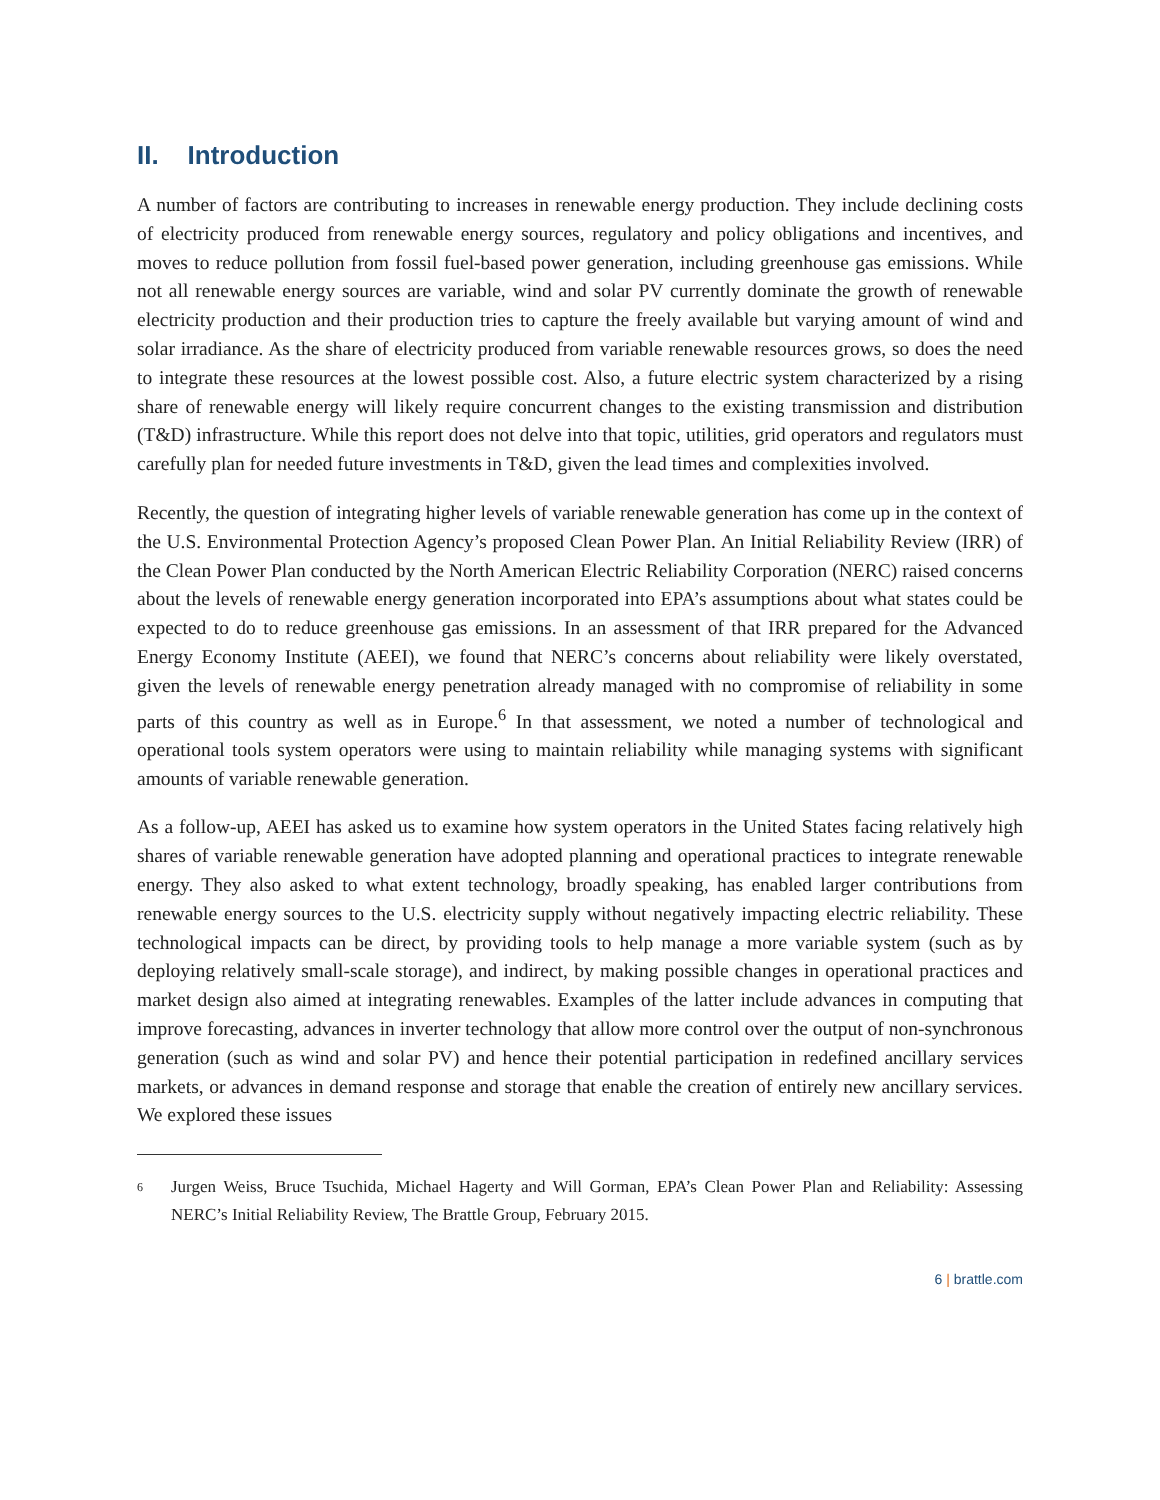II. Introduction
A number of factors are contributing to increases in renewable energy production. They include declining costs of electricity produced from renewable energy sources, regulatory and policy obligations and incentives, and moves to reduce pollution from fossil fuel-based power generation, including greenhouse gas emissions. While not all renewable energy sources are variable, wind and solar PV currently dominate the growth of renewable electricity production and their production tries to capture the freely available but varying amount of wind and solar irradiance. As the share of electricity produced from variable renewable resources grows, so does the need to integrate these resources at the lowest possible cost. Also, a future electric system characterized by a rising share of renewable energy will likely require concurrent changes to the existing transmission and distribution (T&D) infrastructure. While this report does not delve into that topic, utilities, grid operators and regulators must carefully plan for needed future investments in T&D, given the lead times and complexities involved.
Recently, the question of integrating higher levels of variable renewable generation has come up in the context of the U.S. Environmental Protection Agency’s proposed Clean Power Plan. An Initial Reliability Review (IRR) of the Clean Power Plan conducted by the North American Electric Reliability Corporation (NERC) raised concerns about the levels of renewable energy generation incorporated into EPA’s assumptions about what states could be expected to do to reduce greenhouse gas emissions. In an assessment of that IRR prepared for the Advanced Energy Economy Institute (AEEI), we found that NERC’s concerns about reliability were likely overstated, given the levels of renewable energy penetration already managed with no compromise of reliability in some parts of this country as well as in Europe.<sup>6</sup> In that assessment, we noted a number of technological and operational tools system operators were using to maintain reliability while managing systems with significant amounts of variable renewable generation.
As a follow-up, AEEI has asked us to examine how system operators in the United States facing relatively high shares of variable renewable generation have adopted planning and operational practices to integrate renewable energy. They also asked to what extent technology, broadly speaking, has enabled larger contributions from renewable energy sources to the U.S. electricity supply without negatively impacting electric reliability. These technological impacts can be direct, by providing tools to help manage a more variable system (such as by deploying relatively small-scale storage), and indirect, by making possible changes in operational practices and market design also aimed at integrating renewables. Examples of the latter include advances in computing that improve forecasting, advances in inverter technology that allow more control over the output of non-synchronous generation (such as wind and solar PV) and hence their potential participation in redefined ancillary services markets, or advances in demand response and storage that enable the creation of entirely new ancillary services. We explored these issues
<sup>6</sup>
Jurgen Weiss, Bruce Tsuchida, Michael Hagerty and Will Gorman, EPA’s Clean Power Plan and Reliability: Assessing NERC’s Initial Reliability Review, The Brattle Group, February 2015.
6 | brattle.com